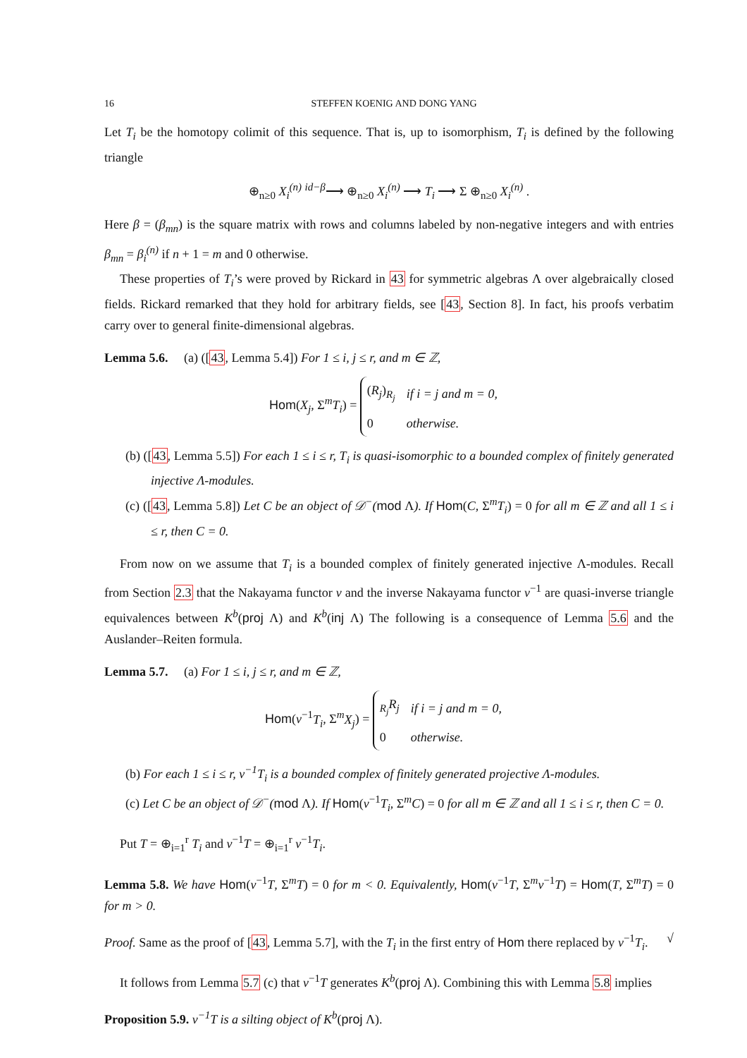16 STEFFEN KOENIG AND DONG YANG
Let T<sub>i</sub> be the homotopy colimit of this sequence. That is, up to isomorphism, T<sub>i</sub> is defined by the following triangle
⊕<sub>n≥0</sub> X<sub>i</sub><sup>(n)</sup> <sup>id−β</sup>⟶ ⊕<sub>n≥0</sub> X<sub>i</sub><sup>(n)</sup> ⟶ T<sub>i</sub> ⟶ Σ ⊕<sub>n≥0</sub> X<sub>i</sub><sup>(n)</sup> .
Here β = (β<sub>mn</sub>) is the square matrix with rows and columns labeled by non-negative integers and with entries β<sub>mn</sub> = β<sub>i</sub><sup>(n)</sup> if n + 1 = m and 0 otherwise.
These properties of T<sub>i</sub>’s were proved by Rickard in 43 for symmetric algebras Λ over algebraically closed fields. Rickard remarked that they hold for arbitrary fields, see [43, Section 8]. In fact, his proofs verbatim carry over to general finite-dimensional algebras.
Lemma 5.6. (a) ([43, Lemma 5.4]) For 1 ≤ i, j ≤ r, and m ∈ ℤ,
Hom(X<sub>j</sub>, Σ<sup>m</sup>T<sub>i</sub>) =
| ( R<sub>j</sub> )<sub>R<sub>j</sub></sub> | if i = j and m = 0, |
| 0 | otherwise. |
(b) ([43, Lemma 5.5]) For each 1 ≤ i ≤ r, T<sub>i</sub> is quasi-isomorphic to a bounded complex of finitely generated injective Λ-modules.
(c) ([43, Lemma 5.8]) Let C be an object of 𝒟<sup>−</sup>(mod Λ). If Hom(C, Σ<sup>m</sup>T<sub>i</sub>) = 0 for all m ∈ ℤ and all 1 ≤ i ≤ r, then C = 0.
From now on we assume that T<sub>i</sub> is a bounded complex of finitely generated injective Λ-modules. Recall from Section 2.3 that the Nakayama functor ν and the inverse Nakayama functor ν<sup>−1</sup> are quasi-inverse triangle equivalences between K<sup>b</sup>(proj Λ) and K<sup>b</sup>(inj Λ) The following is a consequence of Lemma 5.6 and the Auslander–Reiten formula.
Lemma 5.7. (a) For 1 ≤ i, j ≤ r, and m ∈ ℤ,
Hom(ν<sup>−1</sup>T<sub>i</sub>, Σ<sup>m</sup>X<sub>j</sub>) =
| <sub>R<sub>j</sub></sub> R<sub>j</sub> | if i = j and m = 0, |
| 0 | otherwise. |
(b) For each 1 ≤ i ≤ r, ν<sup>−1</sup>T<sub>i</sub> is a bounded complex of finitely generated projective Λ-modules.
(c) Let C be an object of 𝒟<sup>−</sup>(mod Λ). If Hom(ν<sup>−1</sup>T<sub>i</sub>, Σ<sup>m</sup>C) = 0 for all m ∈ ℤ and all 1 ≤ i ≤ r, then C = 0.
Put T = ⊕<sub>i=1</sub><sup>r</sup> T<sub>i</sub> and ν<sup>−1</sup>T = ⊕<sub>i=1</sub><sup>r</sup> ν<sup>−1</sup>T<sub>i</sub>.
Lemma 5.8. We have Hom(ν<sup>−1</sup>T, Σ<sup>m</sup>T) = 0 for m < 0. Equivalently, Hom(ν<sup>−1</sup>T, Σ<sup>m</sup>ν<sup>−1</sup>T) = Hom(T, Σ<sup>m</sup>T) = 0 for m > 0.
Proof. Same as the proof of [43, Lemma 5.7], with the T<sub>i</sub> in the first entry of Hom there replaced by ν<sup>−1</sup>T<sub>i</sub>. √
It follows from Lemma 5.7 (c) that ν<sup>−1</sup>T generates K<sup>b</sup>(proj Λ). Combining this with Lemma 5.8 implies
Proposition 5.9. ν<sup>−1</sup>T is a silting object of K<sup>b</sup>(proj Λ).